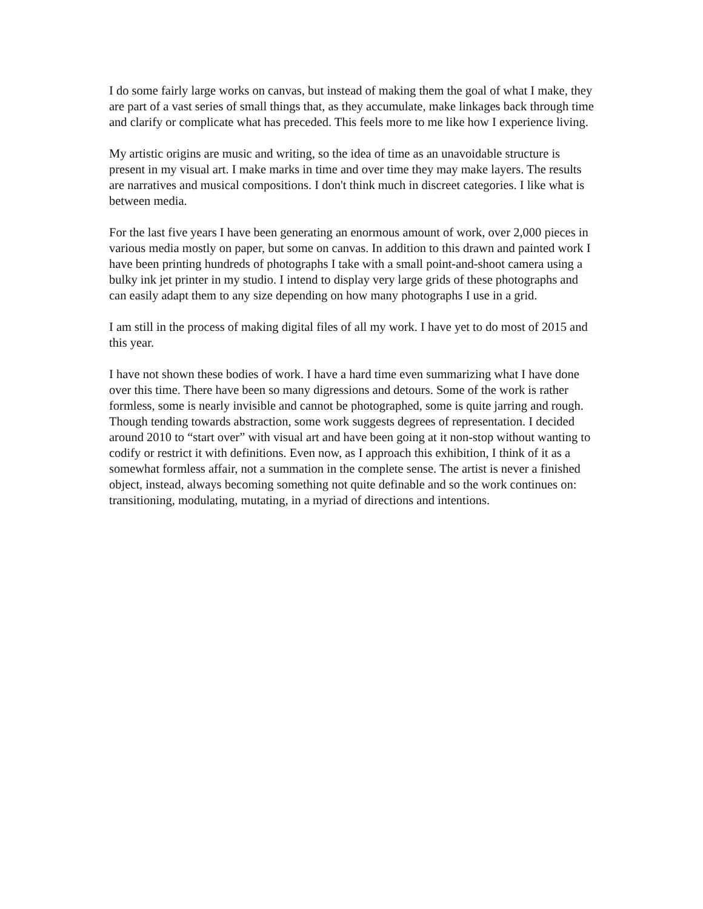I do some fairly large works on canvas, but instead of making them the goal of what I make, they are part of a vast series of small things that, as they accumulate, make linkages back through time and clarify or complicate what has preceded. This feels more to me like how I experience living.
My artistic origins are music and writing, so the idea of time as an unavoidable structure is present in my visual art. I make marks in time and over time they may make layers. The results are narratives and musical compositions. I don't think much in discreet categories. I like what is between media.
For the last five years I have been generating an enormous amount of work, over 2,000 pieces in various media mostly on paper, but some on canvas. In addition to this drawn and painted work I have been printing hundreds of photographs I take with a small point-and-shoot camera using a bulky ink jet printer in my studio. I intend to display very large grids of these photographs and can easily adapt them to any size depending on how many photographs I use in a grid.
I am still in the process of making digital files of all my work. I have yet to do most of 2015 and this year.
I have not shown these bodies of work. I have a hard time even summarizing what I have done over this time. There have been so many digressions and detours. Some of the work is rather formless, some is nearly invisible and cannot be photographed, some is quite jarring and rough. Though tending towards abstraction, some work suggests degrees of representation. I decided around 2010 to “start over” with visual art and have been going at it non-stop without wanting to codify or restrict it with definitions. Even now, as I approach this exhibition, I think of it as a somewhat formless affair, not a summation in the complete sense. The artist is never a finished object, instead, always becoming something not quite definable and so the work continues on: transitioning, modulating, mutating, in a myriad of directions and intentions.